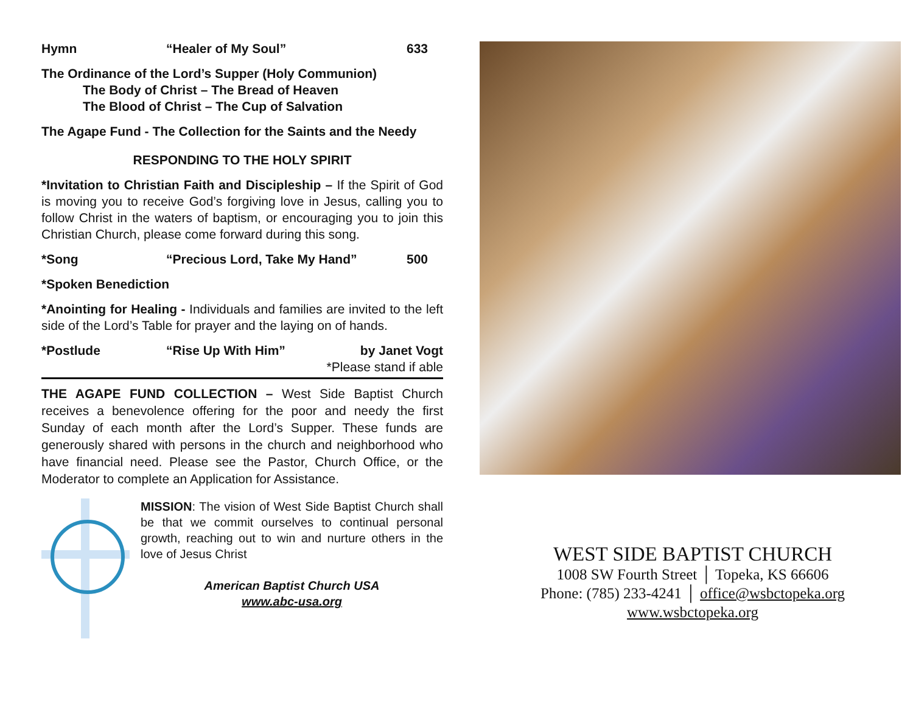Hymn “Healer of My Soul” 633
The Ordinance of the Lord’s Supper (Holy Communion)
The Body of Christ – The Bread of Heaven
The Blood of Christ – The Cup of Salvation
The Agape Fund - The Collection for the Saints and the Needy
RESPONDING TO THE HOLY SPIRIT
*Invitation to Christian Faith and Discipleship – If the Spirit of God is moving you to receive God’s forgiving love in Jesus, calling you to follow Christ in the waters of baptism, or encouraging you to join this Christian Church, please come forward during this song.
*Song “Precious Lord, Take My Hand” 500
*Spoken Benediction
*Anointing for Healing - Individuals and families are invited to the left side of the Lord’s Table for prayer and the laying on of hands.
*Postlude “Rise Up With Him” by Janet Vogt
*Please stand if able
THE AGAPE FUND COLLECTION – West Side Baptist Church receives a benevolence offering for the poor and needy the first Sunday of each month after the Lord’s Supper. These funds are generously shared with persons in the church and neighborhood who have financial need. Please see the Pastor, Church Office, or the Moderator to complete an Application for Assistance.
MISSION: The vision of West Side Baptist Church shall be that we commit ourselves to continual personal growth, reaching out to win and nurture others in the love of Jesus Christ
American Baptist Church USA
www.abc-usa.org
WEST SIDE BAPTIST CHURCH
1008 SW Fourth Street │ Topeka, KS 66606
Phone: (785) 233-4241 │ office@wsbctopeka.org
www.wsbctopeka.org